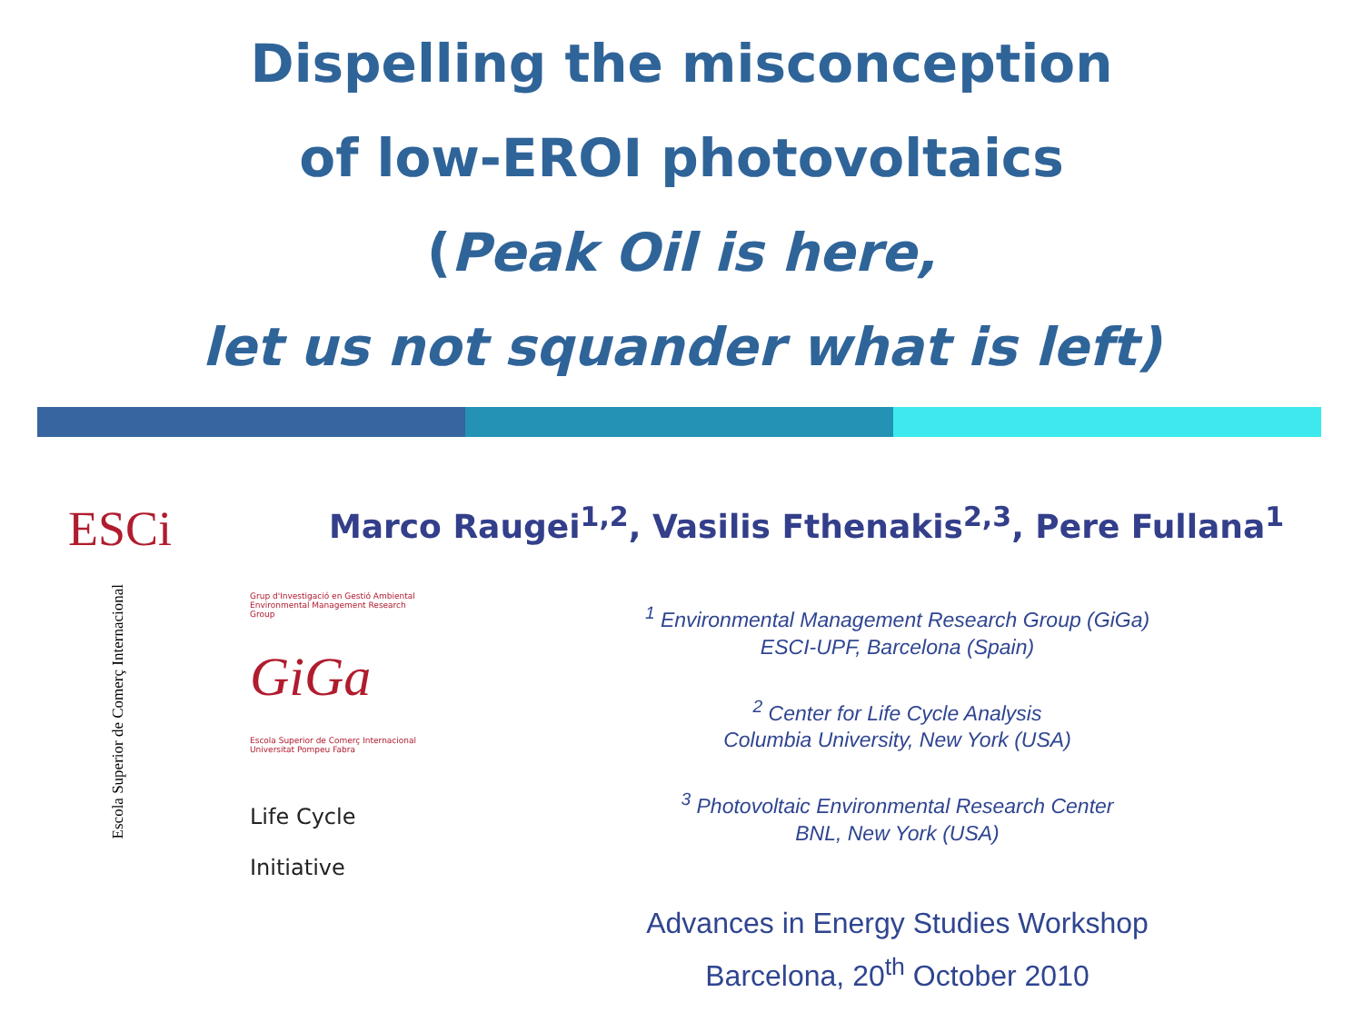Dispelling the misconception
of low-EROI photovoltaics
(Peak Oil is here,
let us not squander what is left)
ESCi
Escola Superior de Comerç Internacional
Grup d'Investigació en Gestió Ambiental
Environmental Management Research Group
GiGa
Escola Superior de Comerç Internacional
Universitat Pompeu Fabra
Life Cycle
Initiative
Marco Raugei<sup>1,2</sup>, Vasilis Fthenakis<sup>2,3</sup>, Pere Fullana<sup>1</sup>
<sup>1</sup> Environmental Management Research Group (GiGa)
ESCI-UPF, Barcelona (Spain)
<sup>2</sup> Center for Life Cycle Analysis
Columbia University, New York (USA)
<sup>3</sup> Photovoltaic Environmental Research Center
BNL, New York (USA)
Advances in Energy Studies Workshop
Barcelona, 20<sup>th</sup> October 2010